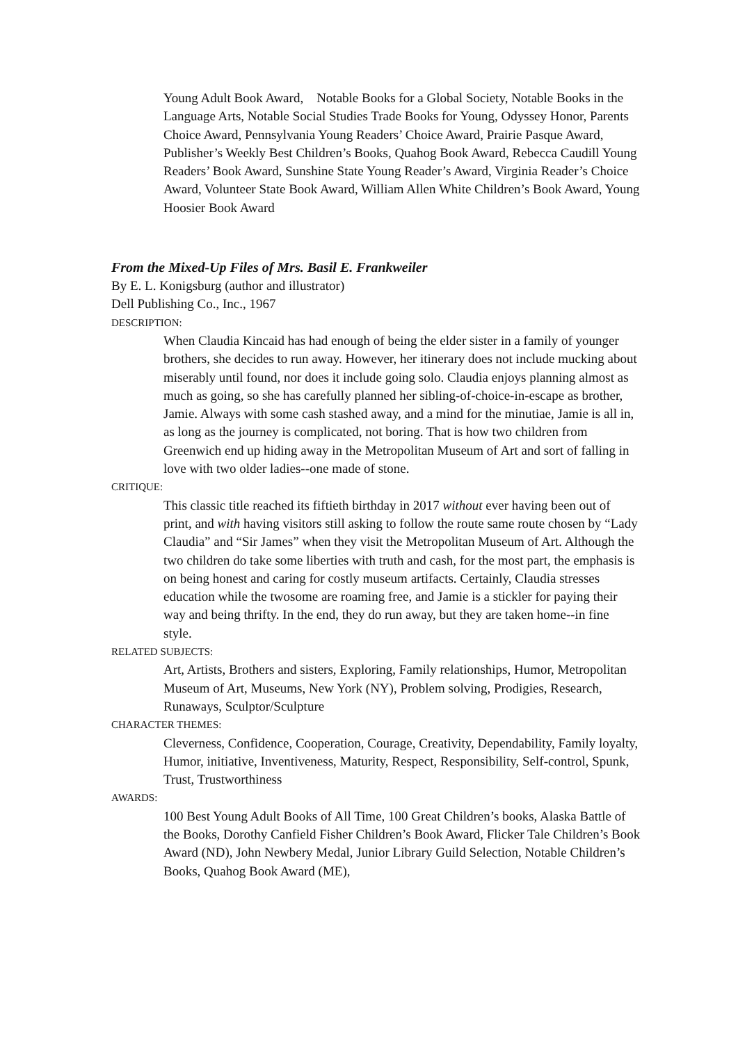Young Adult Book Award, Notable Books for a Global Society, Notable Books in the Language Arts, Notable Social Studies Trade Books for Young, Odyssey Honor, Parents Choice Award, Pennsylvania Young Readers’ Choice Award, Prairie Pasque Award, Publisher’s Weekly Best Children’s Books, Quahog Book Award, Rebecca Caudill Young Readers’ Book Award, Sunshine State Young Reader’s Award, Virginia Reader’s Choice Award, Volunteer State Book Award, William Allen White Children’s Book Award, Young Hoosier Book Award
From the Mixed-Up Files of Mrs. Basil E. Frankweiler
By E. L. Konigsburg (author and illustrator)
Dell Publishing Co., Inc., 1967
DESCRIPTION:
When Claudia Kincaid has had enough of being the elder sister in a family of younger brothers, she decides to run away. However, her itinerary does not include mucking about miserably until found, nor does it include going solo. Claudia enjoys planning almost as much as going, so she has carefully planned her sibling-of-choice-in-escape as brother, Jamie. Always with some cash stashed away, and a mind for the minutiae, Jamie is all in, as long as the journey is complicated, not boring. That is how two children from Greenwich end up hiding away in the Metropolitan Museum of Art and sort of falling in love with two older ladies--one made of stone.
CRITIQUE:
This classic title reached its fiftieth birthday in 2017 without ever having been out of print, and with having visitors still asking to follow the route same route chosen by “Lady Claudia” and “Sir James” when they visit the Metropolitan Museum of Art. Although the two children do take some liberties with truth and cash, for the most part, the emphasis is on being honest and caring for costly museum artifacts. Certainly, Claudia stresses education while the twosome are roaming free, and Jamie is a stickler for paying their way and being thrifty. In the end, they do run away, but they are taken home--in fine style.
RELATED SUBJECTS:
Art, Artists, Brothers and sisters, Exploring, Family relationships, Humor, Metropolitan Museum of Art, Museums, New York (NY), Problem solving, Prodigies, Research, Runaways, Sculptor/Sculpture
CHARACTER THEMES:
Cleverness, Confidence, Cooperation, Courage, Creativity, Dependability, Family loyalty, Humor, initiative, Inventiveness, Maturity, Respect, Responsibility, Self-control, Spunk, Trust, Trustworthiness
AWARDS:
100 Best Young Adult Books of All Time, 100 Great Children’s books, Alaska Battle of the Books, Dorothy Canfield Fisher Children’s Book Award, Flicker Tale Children’s Book Award (ND), John Newbery Medal, Junior Library Guild Selection, Notable Children’s Books, Quahog Book Award (ME),